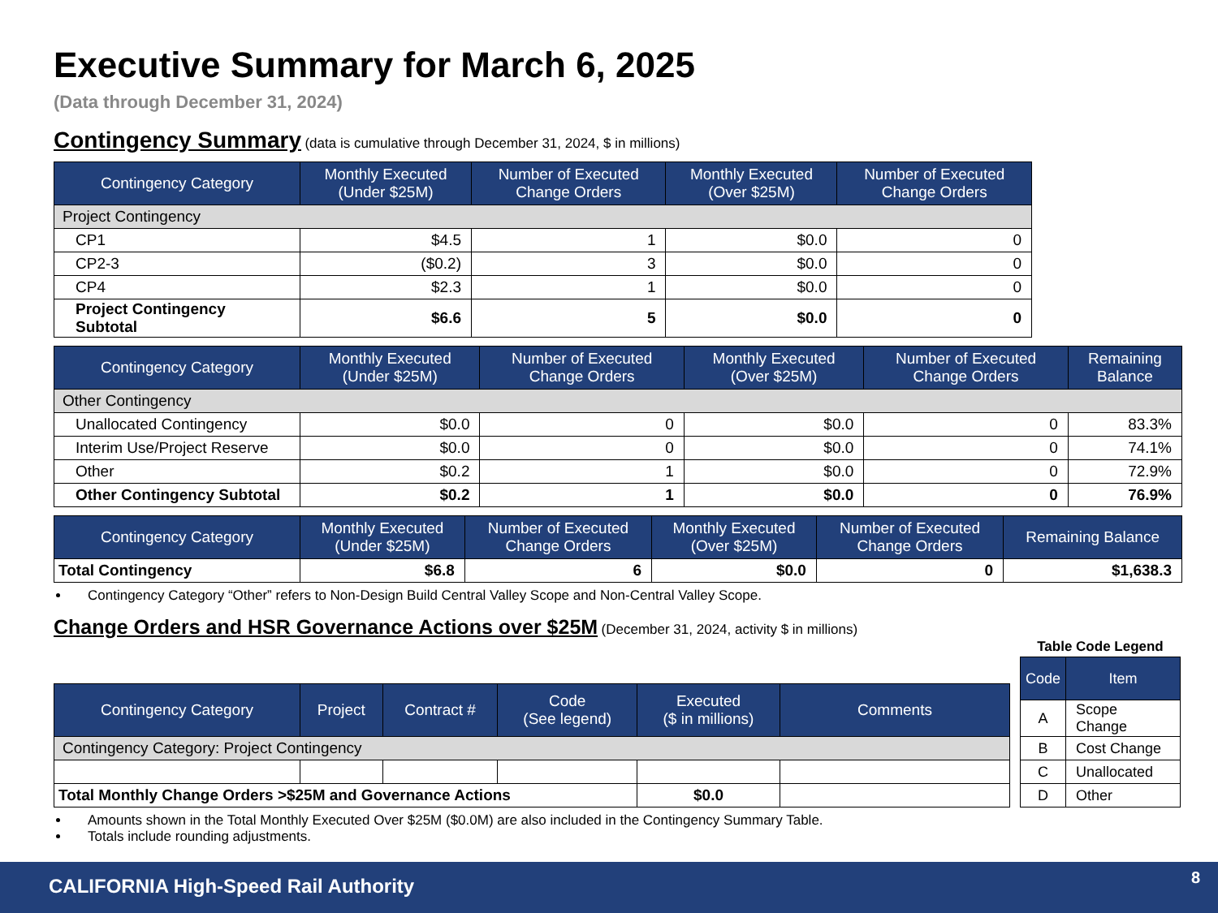Executive Summary for March 6, 2025
(Data through December 31, 2024)
Contingency Summary
(data is cumulative through December 31, 2024, $ in millions)
| Contingency Category | Monthly Executed (Under $25M) | Number of Executed Change Orders | Monthly Executed (Over $25M) | Number of Executed Change Orders |
| --- | --- | --- | --- | --- |
| Project Contingency | | | | |
| CP1 | $4.5 | 1 | $0.0 | 0 |
| CP2-3 | ($0.2) | 3 | $0.0 | 0 |
| CP4 | $2.3 | 1 | $0.0 | 0 |
| Project Contingency Subtotal | $6.6 | 5 | $0.0 | 0 |
| Contingency Category | Monthly Executed (Under $25M) | Number of Executed Change Orders | Monthly Executed (Over $25M) | Number of Executed Change Orders | Remaining Balance |
| --- | --- | --- | --- | --- | --- |
| Other Contingency | | | | | |
| Unallocated Contingency | $0.0 | 0 | $0.0 | 0 | 83.3% |
| Interim Use/Project Reserve | $0.0 | 0 | $0.0 | 0 | 74.1% |
| Other | $0.2 | 1 | $0.0 | 0 | 72.9% |
| Other Contingency Subtotal | $0.2 | 1 | $0.0 | 0 | 76.9% |
| Contingency Category | Monthly Executed (Under $25M) | Number of Executed Change Orders | Monthly Executed (Over $25M) | Number of Executed Change Orders | Remaining Balance |
| --- | --- | --- | --- | --- | --- |
| Total Contingency | $6.8 | 6 | $0.0 | 0 | $1,638.3 |
Contingency Category “Other” refers to Non-Design Build Central Valley Scope and Non-Central Valley Scope.
Change Orders and HSR Governance Actions over $25M
(December 31, 2024, activity $ in millions)
| Contingency Category | Project | Contract # | Code (See legend) | Executed ($ in millions) | Comments |
| --- | --- | --- | --- | --- | --- |
| Contingency Category: Project Contingency | | | | | |
| Total Monthly Change Orders >$25M and Governance Actions | | | | $0.0 | |
Table Code Legend
| Code | Item |
| --- | --- |
| A | Scope Change |
| B | Cost Change |
| C | Unallocated |
| D | Other |
Amounts shown in the Total Monthly Executed Over $25M ($0.0M) are also included in the Contingency Summary Table.
Totals include rounding adjustments.
CALIFORNIA High-Speed Rail Authority 8